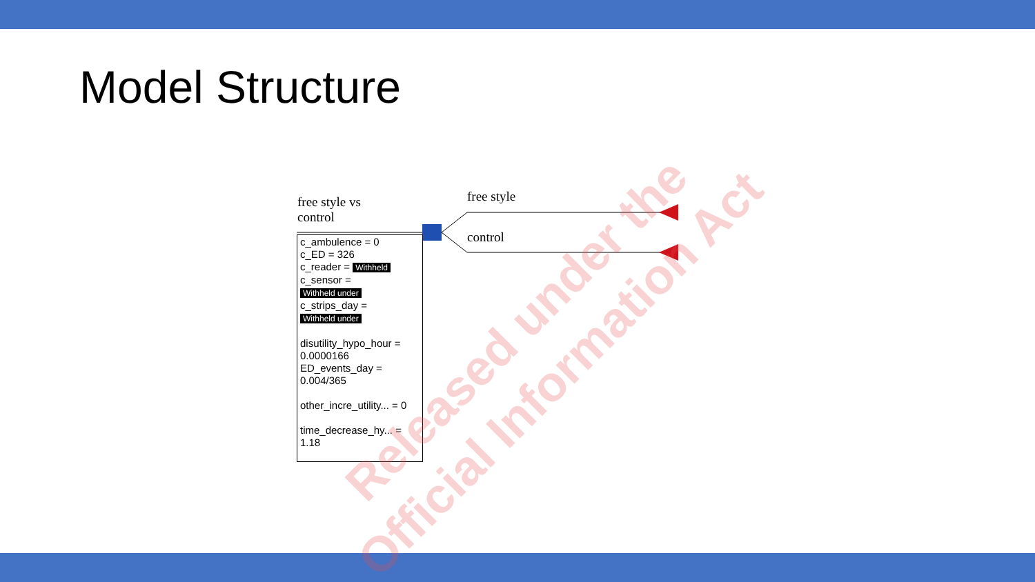Model Structure
free style vs
control
free style
control
c_ambulence = 0
c_ED = 326
c_reader = Withheld
c_sensor =
Withheld under
c_strips_day =
Withheld under
disutility_hypo_hour = 0.0000166
ED_events_day = 0.004/365
other_incre_utility... = 0
time_decrease_hy... = 1.18
Released under the
Official Information Act